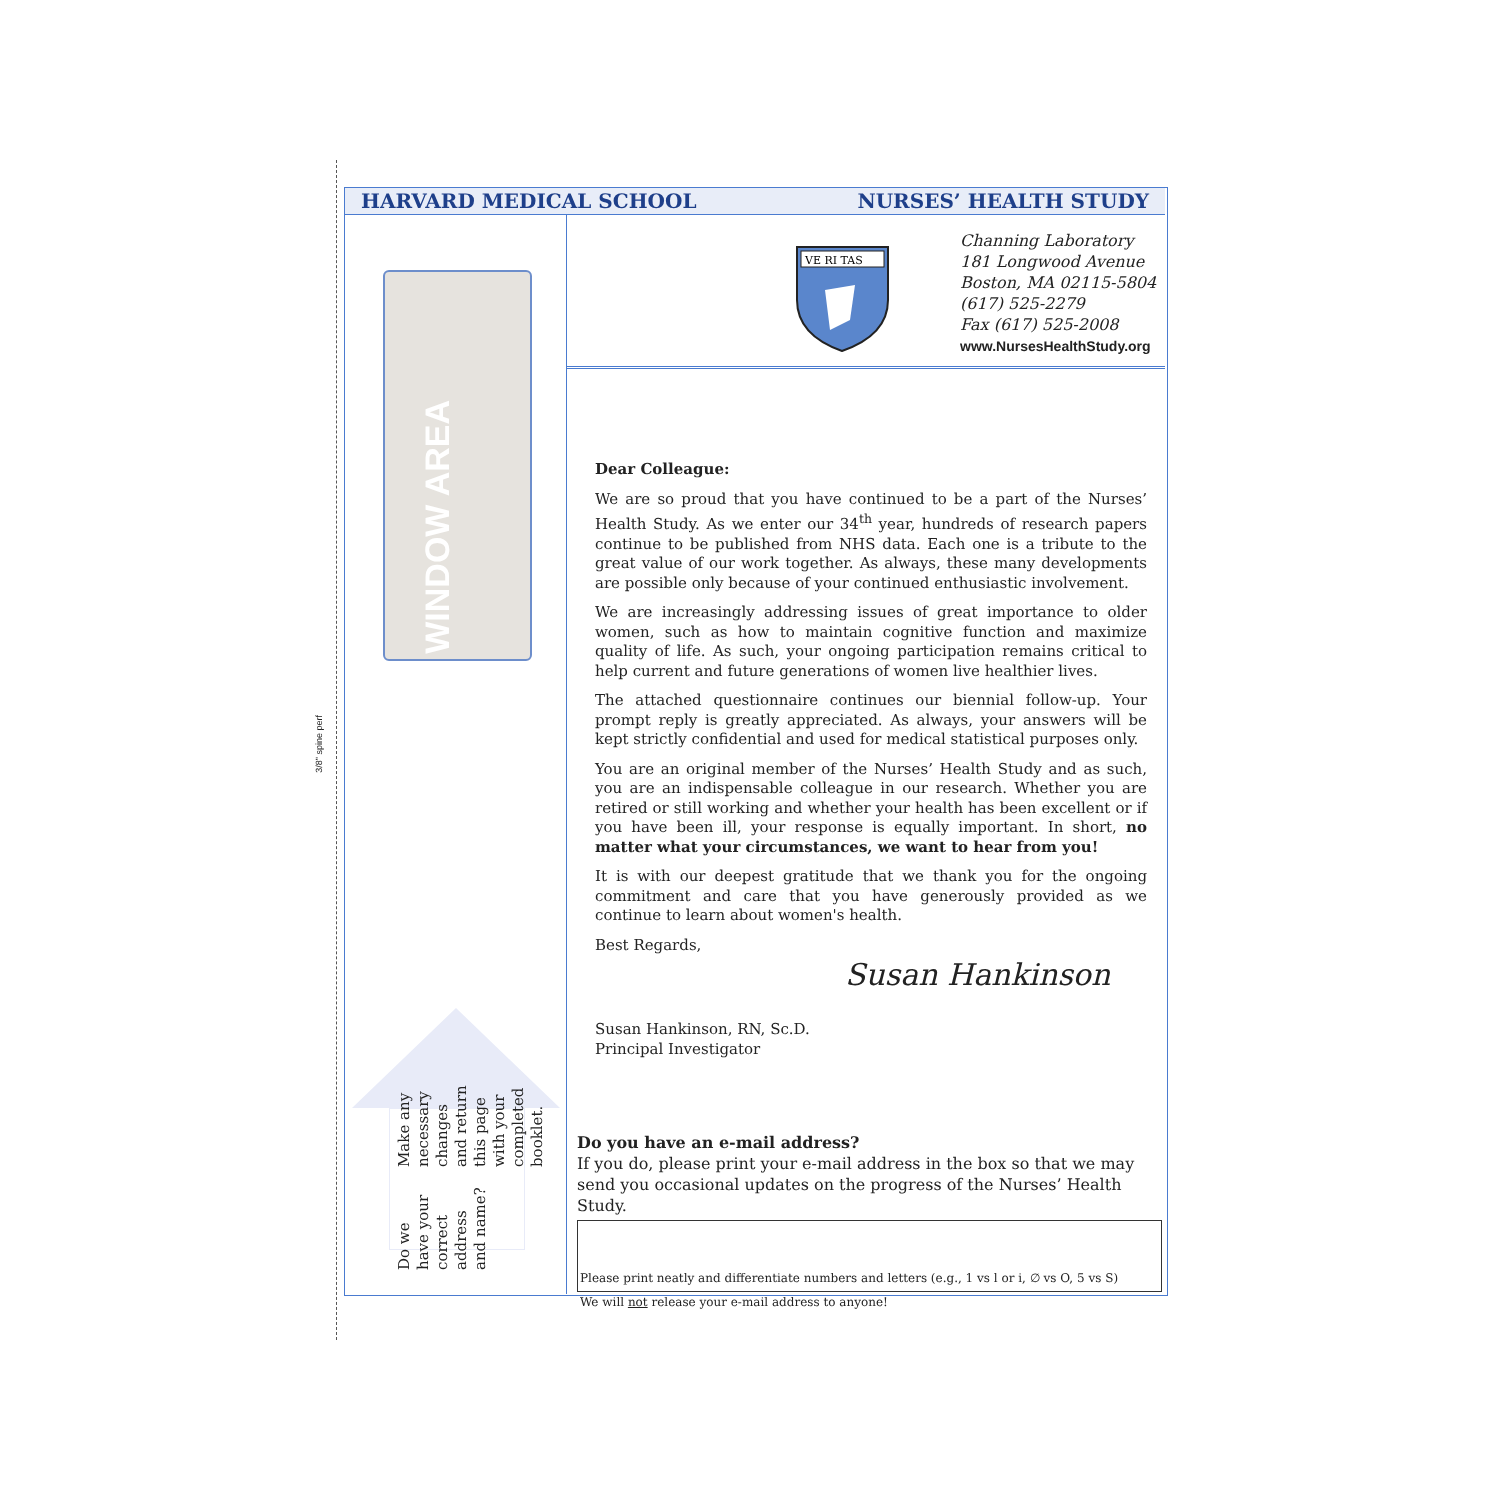3/8" spine perf
HARVARD MEDICAL SCHOOL NURSES’ HEALTH STUDY
WINDOW AREA
VE RI TAS
Channing Laboratory
181 Longwood Avenue
Boston, MA 02115-5804
(617) 525-2279
Fax (617) 525-2008
www.NursesHealthStudy.org
Dear Colleague:
We are so proud that you have continued to be a part of the Nurses’ Health Study. As we enter our 34<sup>th</sup> year, hundreds of research papers continue to be published from NHS data. Each one is a tribute to the great value of our work together. As always, these many developments are possible only because of your continued enthusiastic involvement.
We are increasingly addressing issues of great importance to older women, such as how to maintain cognitive function and maximize quality of life. As such, your ongoing participation remains critical to help current and future generations of women live healthier lives.
The attached questionnaire continues our biennial follow-up. Your prompt reply is greatly appreciated. As always, your answers will be kept strictly confidential and used for medical statistical purposes only.
You are an original member of the Nurses’ Health Study and as such, you are an indispensable colleague in our research. Whether you are retired or still working and whether your health has been excellent or if you have been ill, your response is equally important. In short, no matter what your circumstances, we want to hear from you!
It is with our deepest gratitude that we thank you for the ongoing commitment and care that you have generously provided as we continue to learn about women's health.
Best Regards,
Susan Hankinson
Susan Hankinson, RN, Sc.D.
Principal Investigator
Do we have your correct
address and name?
Make any necessary changes
and return this page with your
completed booklet.
Do you have an e-mail address?
If you do, please print your e-mail address in the box so that we may send you occasional updates on the progress of the Nurses’ Health Study.
Please print neatly and differentiate numbers and letters (e.g., 1 vs l or i, ∅ vs O, 5 vs S)
We will not release your e-mail address to anyone!